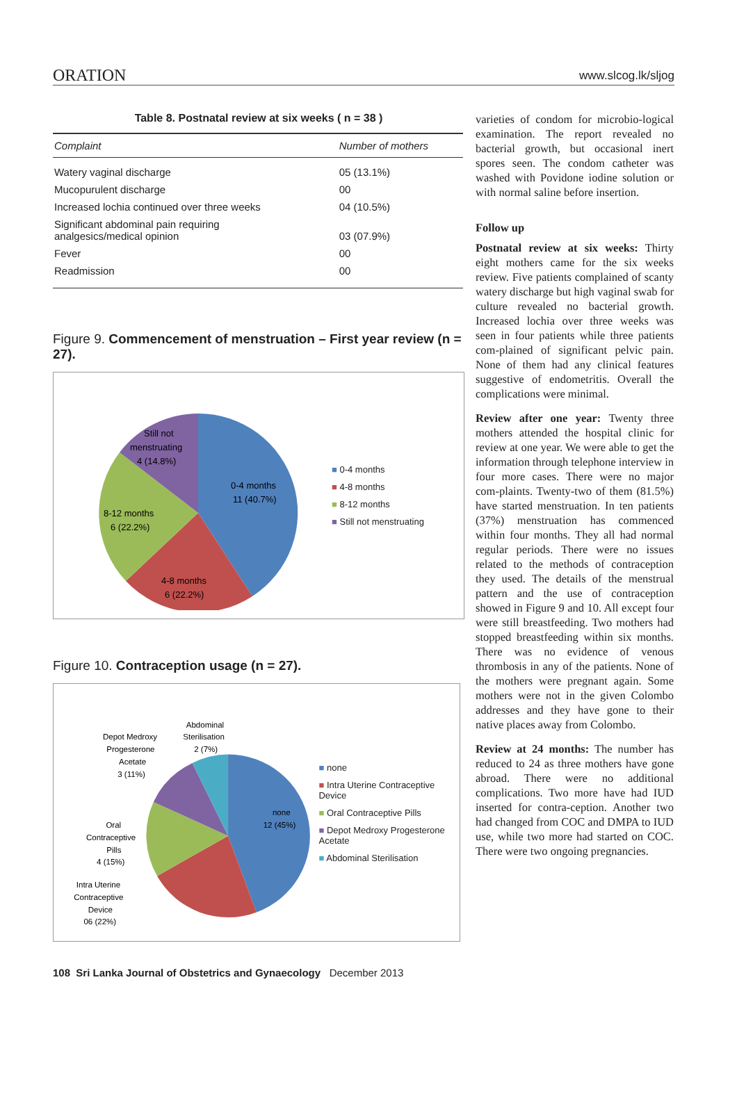ORATION www.slcog.lk/sljog
Table 8. Postnatal review at six weeks ( n = 38 )
| Complaint | Number of mothers |
| --- | --- |
| Watery vaginal discharge | 05 (13.1%) |
| Mucopurulent discharge | 00 |
| Increased lochia continued over three weeks | 04 (10.5%) |
| Significant abdominal pain requiring analgesics/medical opinion | 03 (07.9%) |
| Fever | 00 |
| Readmission | 00 |
Figure 9. Commencement of menstruation – First year review (n = 27).
Still not
menstruating
4 (14.8%)
0-4 months
11 (40.7%)
8-12 months
6 (22.2%)
4-8 months
6 (22.2%)
■ 0-4 months
■ 4-8 months
■ 8-12 months
■ Still not menstruating
Figure 10. Contraception usage (n = 27).
Abdominal
Sterilisation
2 (7%)
Depot Medroxy
Progesterone
Acetate
3 (11%)
none
12 (45%)
Oral
Contraceptive
Pills
4 (15%)
Intra Uterine
Contraceptive
Device
06 (22%)
■ none
■ Intra Uterine Contraceptive Device
■ Oral Contraceptive Pills
■ Depot Medroxy Progesterone Acetate
■ Abdominal Sterilisation
varieties of condom for microbio-logical examination. The report revealed no bacterial growth, but occasional inert spores seen. The condom catheter was washed with Povidone iodine solution or with normal saline before insertion.
Follow up
Postnatal review at six weeks: Thirty eight mothers came for the six weeks review. Five patients complained of scanty watery discharge but high vaginal swab for culture revealed no bacterial growth. Increased lochia over three weeks was seen in four patients while three patients com-plained of significant pelvic pain. None of them had any clinical features suggestive of endometritis. Overall the complications were minimal.
Review after one year: Twenty three mothers attended the hospital clinic for review at one year. We were able to get the information through telephone interview in four more cases. There were no major com-plaints. Twenty-two of them (81.5%) have started menstruation. In ten patients (37%) menstruation has commenced within four months. They all had normal regular periods. There were no issues related to the methods of contraception they used. The details of the menstrual pattern and the use of contraception showed in Figure 9 and 10. All except four were still breastfeeding. Two mothers had stopped breastfeeding within six months. There was no evidence of venous thrombosis in any of the patients. None of the mothers were pregnant again. Some mothers were not in the given Colombo addresses and they have gone to their native places away from Colombo.
Review at 24 months: The number has reduced to 24 as three mothers have gone abroad. There were no additional complications. Two more have had IUD inserted for contra-ception. Another two had changed from COC and DMPA to IUD use, while two more had started on COC. There were two ongoing pregnancies.
108 Sri Lanka Journal of Obstetrics and Gynaecology December 2013